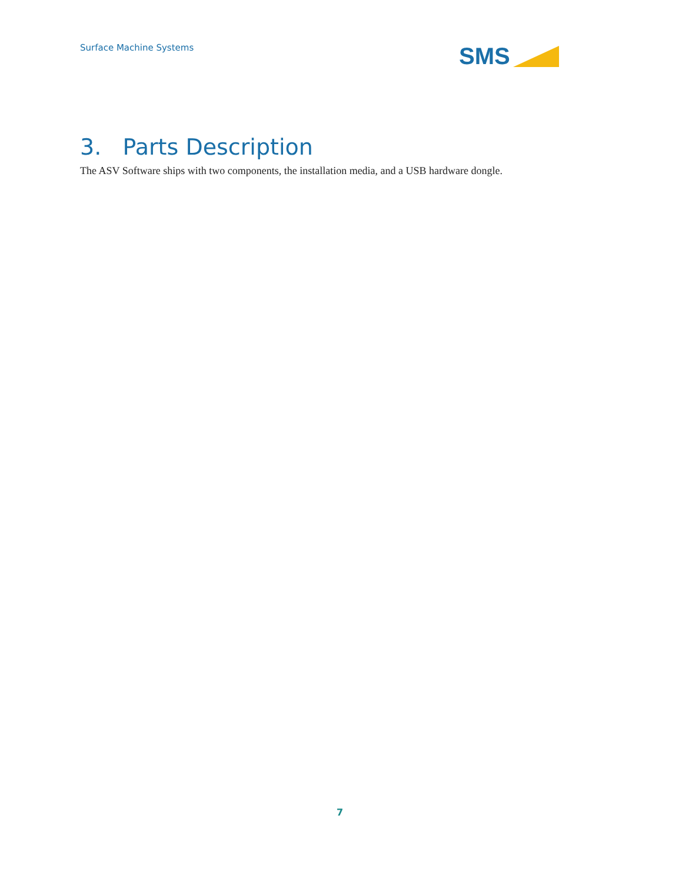Surface Machine Systems SMS
3. Parts Description
The ASV Software ships with two components, the installation media, and a USB hardware dongle.
7